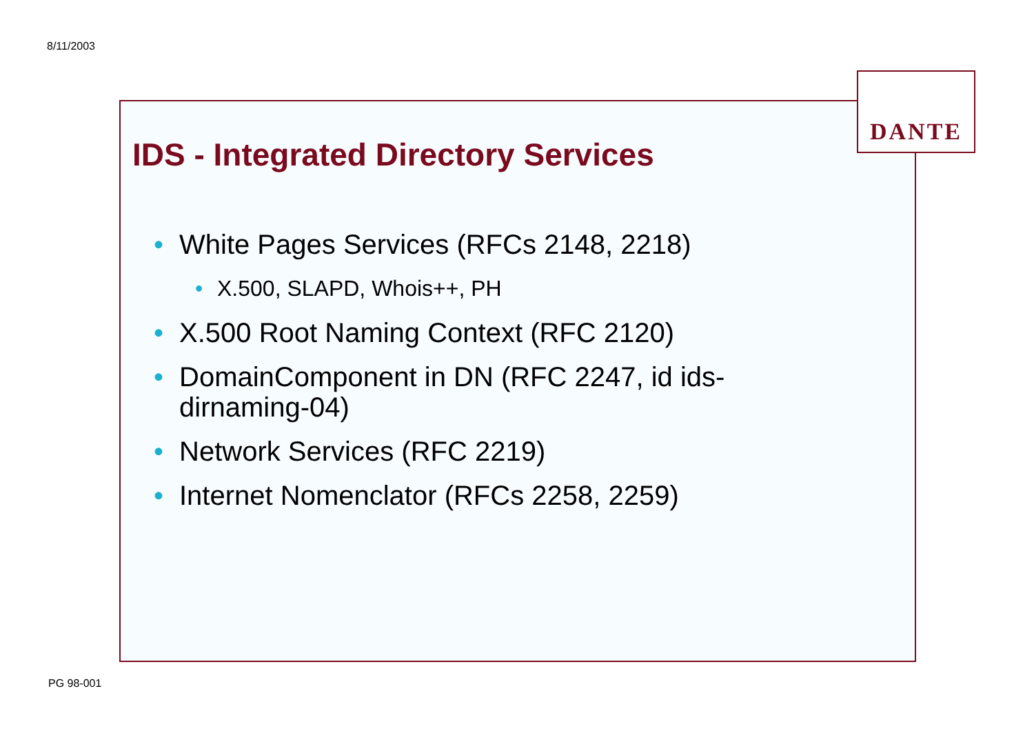8/11/2003
IDS - Integrated Directory Services
• White Pages Services (RFCs 2148, 2218)
• X.500, SLAPD, Whois++, PH
• X.500 Root Naming Context (RFC 2120)
• DomainComponent in DN (RFC 2247, id ids-dirnaming-04)
• Network Services (RFC 2219)
• Internet Nomenclator (RFCs 2258, 2259)
DANTE
PG 98-001